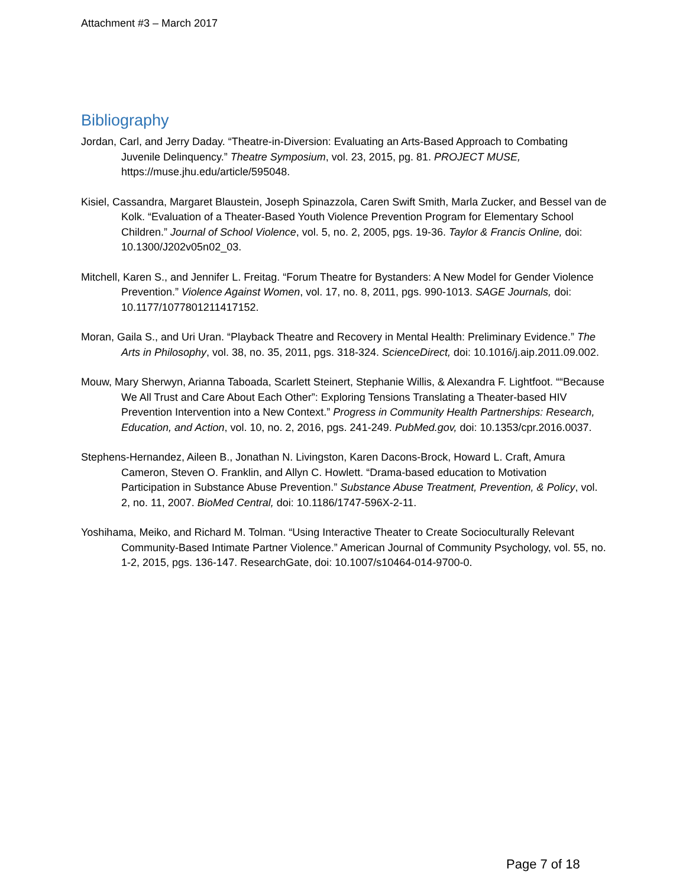Attachment #3 – March 2017
Bibliography
Jordan, Carl, and Jerry Daday. “Theatre-in-Diversion: Evaluating an Arts-Based Approach to Combating Juvenile Delinquency.” Theatre Symposium, vol. 23, 2015, pg. 81. PROJECT MUSE, https://muse.jhu.edu/article/595048.
Kisiel, Cassandra, Margaret Blaustein, Joseph Spinazzola, Caren Swift Smith, Marla Zucker, and Bessel van de Kolk. “Evaluation of a Theater-Based Youth Violence Prevention Program for Elementary School Children.” Journal of School Violence, vol. 5, no. 2, 2005, pgs. 19-36. Taylor & Francis Online, doi: 10.1300/J202v05n02_03.
Mitchell, Karen S., and Jennifer L. Freitag. “Forum Theatre for Bystanders: A New Model for Gender Violence Prevention.” Violence Against Women, vol. 17, no. 8, 2011, pgs. 990-1013. SAGE Journals, doi: 10.1177/1077801211417152.
Moran, Gaila S., and Uri Uran. “Playback Theatre and Recovery in Mental Health: Preliminary Evidence.” The Arts in Philosophy, vol. 38, no. 35, 2011, pgs. 318-324. ScienceDirect, doi: 10.1016/j.aip.2011.09.002.
Mouw, Mary Sherwyn, Arianna Taboada, Scarlett Steinert, Stephanie Willis, & Alexandra F. Lightfoot. ““Because We All Trust and Care About Each Other”: Exploring Tensions Translating a Theater-based HIV Prevention Intervention into a New Context.” Progress in Community Health Partnerships: Research, Education, and Action, vol. 10, no. 2, 2016, pgs. 241-249. PubMed.gov, doi: 10.1353/cpr.2016.0037.
Stephens-Hernandez, Aileen B., Jonathan N. Livingston, Karen Dacons-Brock, Howard L. Craft, Amura Cameron, Steven O. Franklin, and Allyn C. Howlett. “Drama-based education to Motivation Participation in Substance Abuse Prevention.” Substance Abuse Treatment, Prevention, & Policy, vol. 2, no. 11, 2007. BioMed Central, doi: 10.1186/1747-596X-2-11.
Yoshihama, Meiko, and Richard M. Tolman. “Using Interactive Theater to Create Socioculturally Relevant Community-Based Intimate Partner Violence.” American Journal of Community Psychology, vol. 55, no. 1-2, 2015, pgs. 136-147. ResearchGate, doi: 10.1007/s10464-014-9700-0.
Page 7 of 18